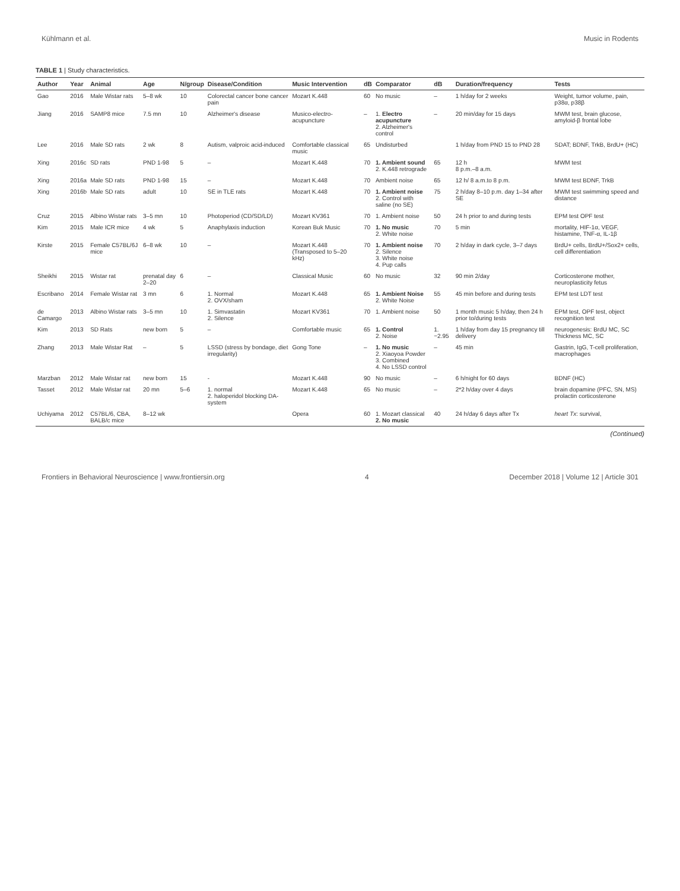Kühlmann et al. Music in Rodents
TABLE 1 | Study characteristics.
| Author | Year | Animal | Age | N/group | Disease/Condition | Music Intervention | dB | Comparator | dB | Duration/frequency | Tests |
| --- | --- | --- | --- | --- | --- | --- | --- | --- | --- | --- | --- |
| Gao | 2016 | Male Wistar rats | 5–8 wk | 10 | Colorectal cancer bone cancer pain | Mozart K.448 | 60 | No music | – | 1 h/day for 2 weeks | Weight, tumor volume, pain, p38α, p38β |
| Jiang | 2016 | SAMP8 mice | 7.5 mn | 10 | Alzheimer's disease | Musico-electro-acupuncture | – | 1. Electro acupuncture 2. Alzheimer's control | – | 20 min/day for 15 days | MWM test, brain glucose, amyloid-β frontal lobe |
| Lee | 2016 | Male SD rats | 2 wk | 8 | Autism, valproic acid-induced | Comfortable classical music | 65 | Undisturbed | | 1 h/day from PND 15 to PND 28 | SDAT; BDNF, TrkB, BrdU+ (HC) |
| Xing | 2016c | SD rats | PND 1-98 | 5 | – | Mozart K.448 | 70 | 1. Ambient sound 2. K.448 retrograde | 65 | 12 h 8 p.m.–8 a.m. | MWM test |
| Xing | 2016a | Male SD rats | PND 1-98 | 15 | – | Mozart K.448 | 70 | Ambient noise | 65 | 12 h/ 8 a.m.to 8 p.m. | MWM test BDNF, TrkB |
| Xing | 2016b | Male SD rats | adult | 10 | SE in TLE rats | Mozart K.448 | 70 | 1. Ambient noise 2. Control with saline (no SE) | 75 | 2 h/day 8–10 p.m. day 1–34 after SE | MWM test swimming speed and distance |
| Cruz | 2015 | Albino Wistar rats | 3–5 mn | 10 | Photoperiod (CD/SD/LD) | Mozart KV361 | 70 | 1. Ambient noise | 50 | 24 h prior to and during tests | EPM test OPF test |
| Kim | 2015 | Male ICR mice | 4 wk | 5 | Anaphylaxis induction | Korean Buk Music | 70 | 1. No music 2. White noise | 70 | 5 min | mortality, HIF-1α, VEGF, histamine, TNF-α, IL-1β |
| Kirste | 2015 | Female C57BL/6J mice | 6–8 wk | 10 | – | Mozart K.448 (Transposed to 5–20 kHz) | 70 | 1. Ambient noise 2. Silence 3. White noise 4. Pup calls | 70 | 2 h/day in dark cycle, 3–7 days | BrdU+ cells, BrdU+/Sox2+ cells, cell differentiation |
| Sheikhi | 2015 | Wistar rat | prenatal day 2–20 | 6 | – | Classical Music | 60 | No music | 32 | 90 min 2/day | Corticosterone mother, neuroplasticity fetus |
| Escribano | 2014 | Female Wistar rat | 3 mn | 6 | 1. Normal 2. OVX/sham | Mozart K.448 | 65 | 1. Ambient Noise 2. White Noise | 55 | 45 min before and during tests | EPM test LDT test |
| de Camargo | 2013 | Albino Wistar rats | 3–5 mn | 10 | 1. Simvastatin 2. Silence | Mozart KV361 | 70 | 1. Ambient noise | 50 | 1 month music 5 h/day, then 24 h prior to/during tests | EPM test, OPF test, object recognition test |
| Kim | 2013 | SD Rats | new born | 5 | – | Comfortable music | 65 | 1. Control 2. Noise | 1. −2.95 | 1 h/day from day 15 pregnancy till delivery | neurogenesis: BrdU MC, SC Thickness MC, SC |
| Zhang | 2013 | Male Wistar Rat | – | 5 | LSSD (stress by bondage, diet irregularity) | Gong Tone | – | 1. No music 2. Xiaoyoa Powder 3. Combined 4. No LSSD control | – | 45 min | Gastrin, IgG, T-cell proliferation, macrophages |
| Marzban | 2012 | Male Wistar rat | new born | 15 | - | Mozart K.448 | 90 | No music | – | 6 h/night for 60 days | BDNF (HC) |
| Tasset | 2012 | Male Wistar rat | 20 mn | 5–6 | 1. normal 2. haloperidol blocking DA-system | Mozart K.448 | 65 | No music | – | 2*2 h/day over 4 days | brain dopamine (PFC, SN, MS) prolactin corticosterone |
| Uchiyama | 2012 | C57BL/6, CBA, BALB/c mice | 8–12 wk | | | Opera | 60 | 1. Mozart classical 2. No music | 40 | 24 h/day 6 days after Tx | heart Tx : survival, |
(Continued)
Frontiers in Behavioral Neuroscience | www.frontiersin.org 4 December 2018 | Volume 12 | Article 301